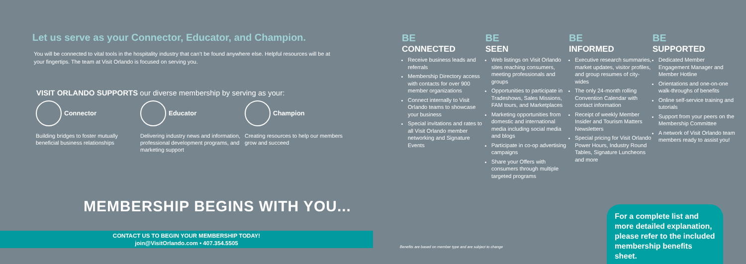Let us serve as your Connector, Educator, and Champion.
You will be connected to vital tools in the hospitality industry that can’t be found anywhere else. Helpful resources will be at your fingertips. The team at Visit Orlando is focused on serving you.
VISIT ORLANDO SUPPORTS our diverse membership by serving as your:
Connector
Building bridges to foster mutually beneficial business relationships
Educator
Delivering industry news and information, professional development programs, and marketing support
Champion
Creating resources to help our members grow and succeed
MEMBERSHIP BEGINS WITH YOU...
CONTACT US TO BEGIN YOUR MEMBERSHIP TODAY!
join@VisitOrlando.com • 407.354.5505
BE
CONNECTED
Receive business leads and referrals
Membership Directory access with contacts for over 900 member organizations
Connect internally to Visit Orlando teams to showcase your business
Special invitations and rates to all Visit Orlando member networking and Signature Events
BE
SEEN
Web listings on Visit Orlando sites reaching consumers, meeting professionals and groups
Opportunities to participate in Tradeshows, Sales Missions, FAM tours, and Marketplaces
Marketing opportunities from domestic and international media including social media and blogs
Participate in co-op advertising campaigns
Share your Offers with consumers through multiple targeted programs
BE
INFORMED
Executive research summaries, market updates, visitor profiles, and group resumes of city-wides
The only 24-month rolling Convention Calendar with contact information
Receipt of weekly Member Insider and Tourism Matters Newsletters
Special pricing for Visit Orlando Power Hours, Industry Round Tables, Signature Luncheons and more
BE
SUPPORTED
Dedicated Member Engagement Manager and Member Hotline
Orientations and one-on-one walk-throughs of benefits
Online self-service training and tutorials
Support from your peers on the Membership Committee
A network of Visit Orlando team members ready to assist you!
Benefits are based on member type and are subject to change
For a complete list and more detailed explanation, please refer to the included membership benefits sheet.